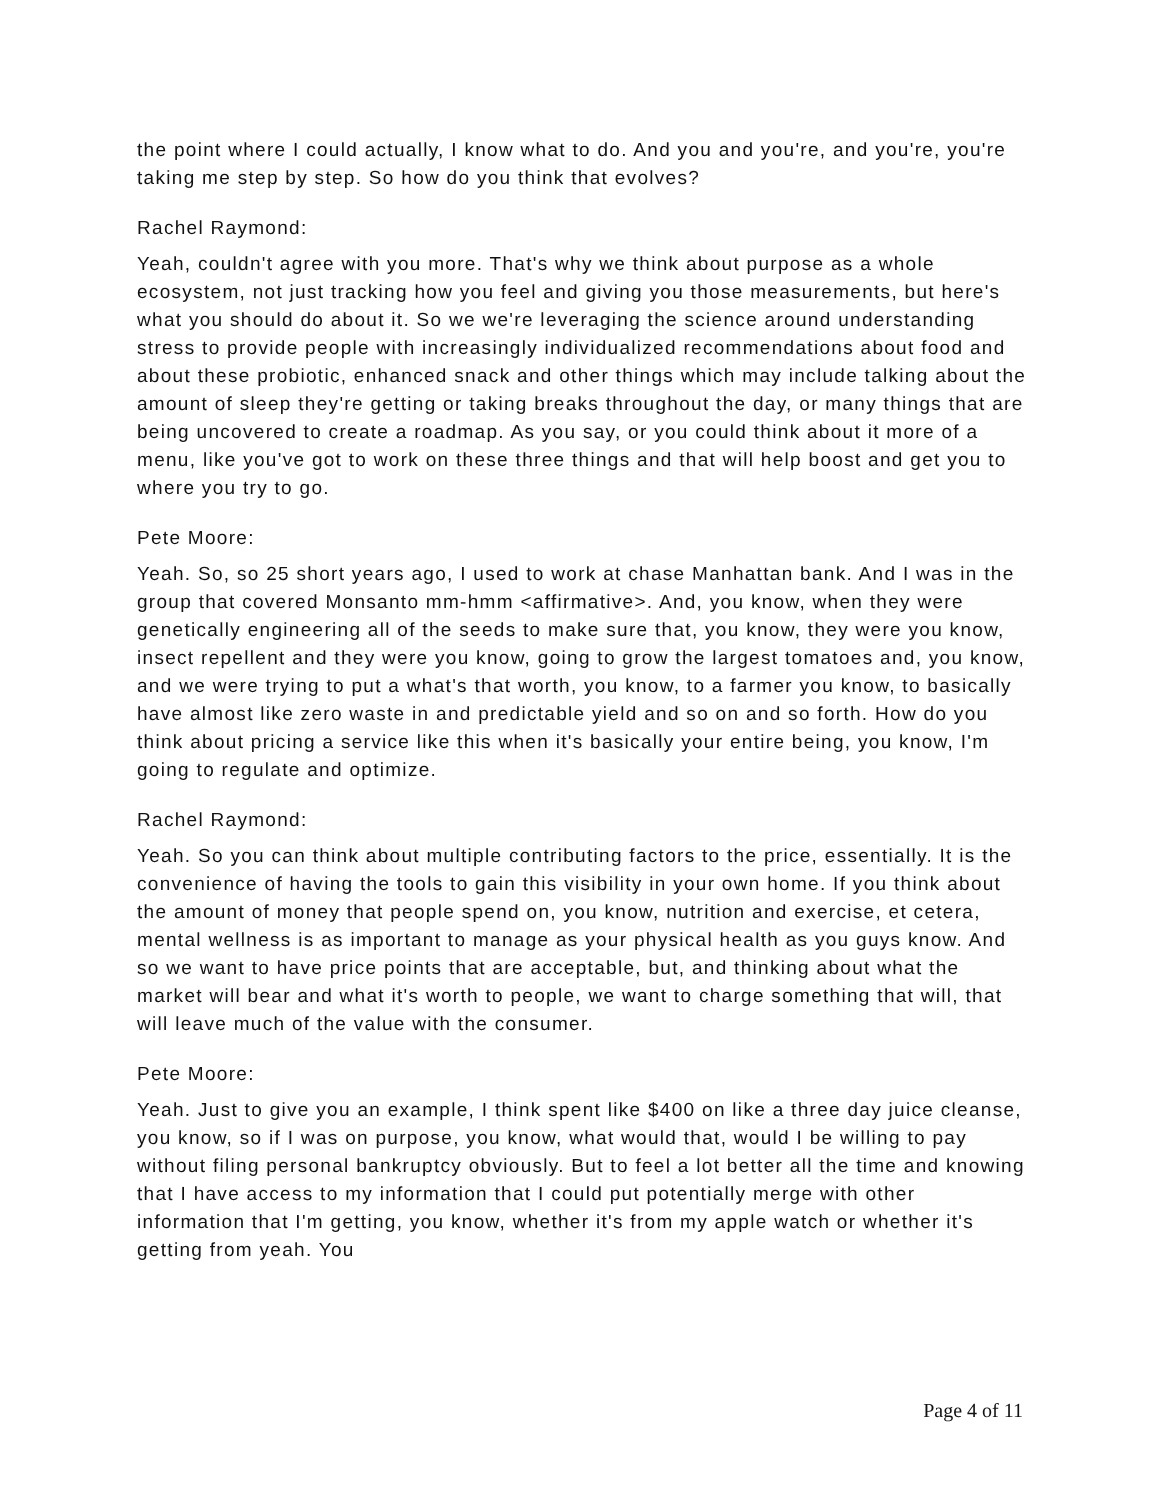the point where I could actually, I know what to do. And you and you're, and you're, you're taking me step by step. So how do you think that evolves?
Rachel Raymond:
Yeah, couldn't agree with you more. That's why we think about purpose as a whole ecosystem, not just tracking how you feel and giving you those measurements, but here's what you should do about it. So we we're leveraging the science around understanding stress to provide people with increasingly individualized recommendations about food and about these probiotic, enhanced snack and other things which may include talking about the amount of sleep they're getting or taking breaks throughout the day, or many things that are being uncovered to create a roadmap. As you say, or you could think about it more of a menu, like you've got to work on these three things and that will help boost and get you to where you try to go.
Pete Moore:
Yeah. So, so 25 short years ago, I used to work at chase Manhattan bank. And I was in the group that covered Monsanto mm-hmm <affirmative>. And, you know, when they were genetically engineering all of the seeds to make sure that, you know, they were you know, insect repellent and they were you know, going to grow the largest tomatoes and, you know, and we were trying to put a what's that worth, you know, to a farmer you know, to basically have almost like zero waste in and predictable yield and so on and so forth. How do you think about pricing a service like this when it's basically your entire being, you know, I'm going to regulate and optimize.
Rachel Raymond:
Yeah. So you can think about multiple contributing factors to the price, essentially. It is the convenience of having the tools to gain this visibility in your own home. If you think about the amount of money that people spend on, you know, nutrition and exercise, et cetera, mental wellness is as important to manage as your physical health as you guys know. And so we want to have price points that are acceptable, but, and thinking about what the market will bear and what it's worth to people, we want to charge something that will, that will leave much of the value with the consumer.
Pete Moore:
Yeah. Just to give you an example, I think spent like $400 on like a three day juice cleanse, you know, so if I was on purpose, you know, what would that, would I be willing to pay without filing personal bankruptcy obviously. But to feel a lot better all the time and knowing that I have access to my information that I could put potentially merge with other information that I'm getting, you know, whether it's from my apple watch or whether it's getting from yeah. You
Page 4 of 11